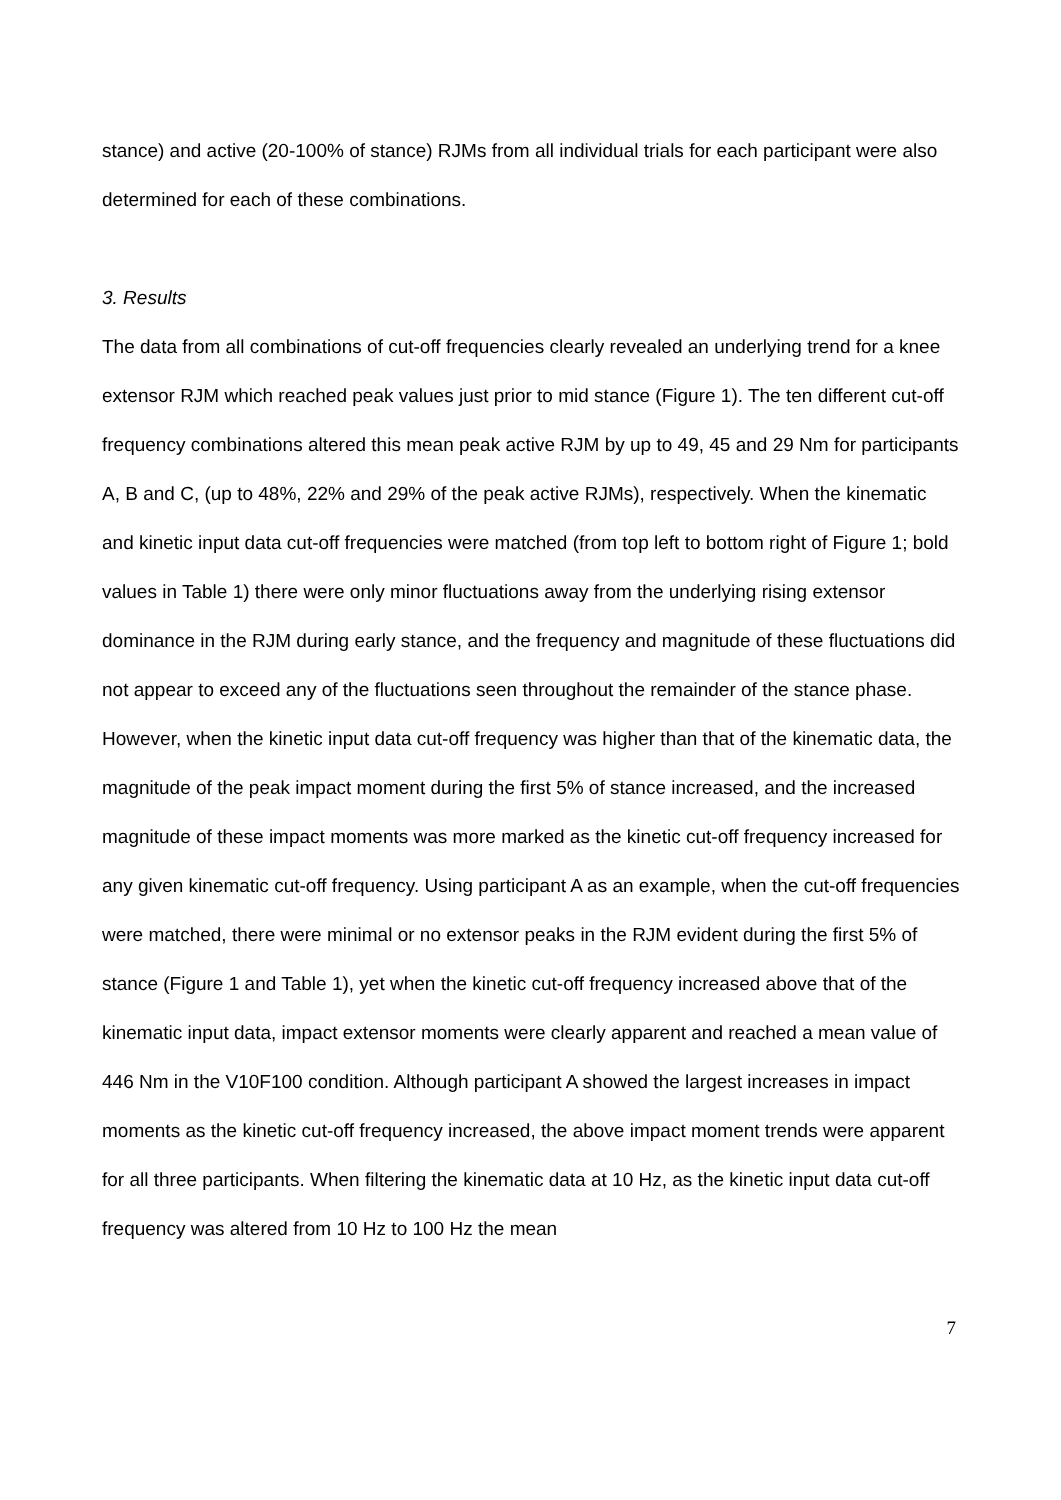stance) and active (20-100% of stance) RJMs from all individual trials for each participant were also determined for each of these combinations.
3. Results
The data from all combinations of cut-off frequencies clearly revealed an underlying trend for a knee extensor RJM which reached peak values just prior to mid stance (Figure 1). The ten different cut-off frequency combinations altered this mean peak active RJM by up to 49, 45 and 29 Nm for participants A, B and C, (up to 48%, 22% and 29% of the peak active RJMs), respectively. When the kinematic and kinetic input data cut-off frequencies were matched (from top left to bottom right of Figure 1; bold values in Table 1) there were only minor fluctuations away from the underlying rising extensor dominance in the RJM during early stance, and the frequency and magnitude of these fluctuations did not appear to exceed any of the fluctuations seen throughout the remainder of the stance phase. However, when the kinetic input data cut-off frequency was higher than that of the kinematic data, the magnitude of the peak impact moment during the first 5% of stance increased, and the increased magnitude of these impact moments was more marked as the kinetic cut-off frequency increased for any given kinematic cut-off frequency. Using participant A as an example, when the cut-off frequencies were matched, there were minimal or no extensor peaks in the RJM evident during the first 5% of stance (Figure 1 and Table 1), yet when the kinetic cut-off frequency increased above that of the kinematic input data, impact extensor moments were clearly apparent and reached a mean value of 446 Nm in the V10F100 condition. Although participant A showed the largest increases in impact moments as the kinetic cut-off frequency increased, the above impact moment trends were apparent for all three participants. When filtering the kinematic data at 10 Hz, as the kinetic input data cut-off frequency was altered from 10 Hz to 100 Hz the mean
7